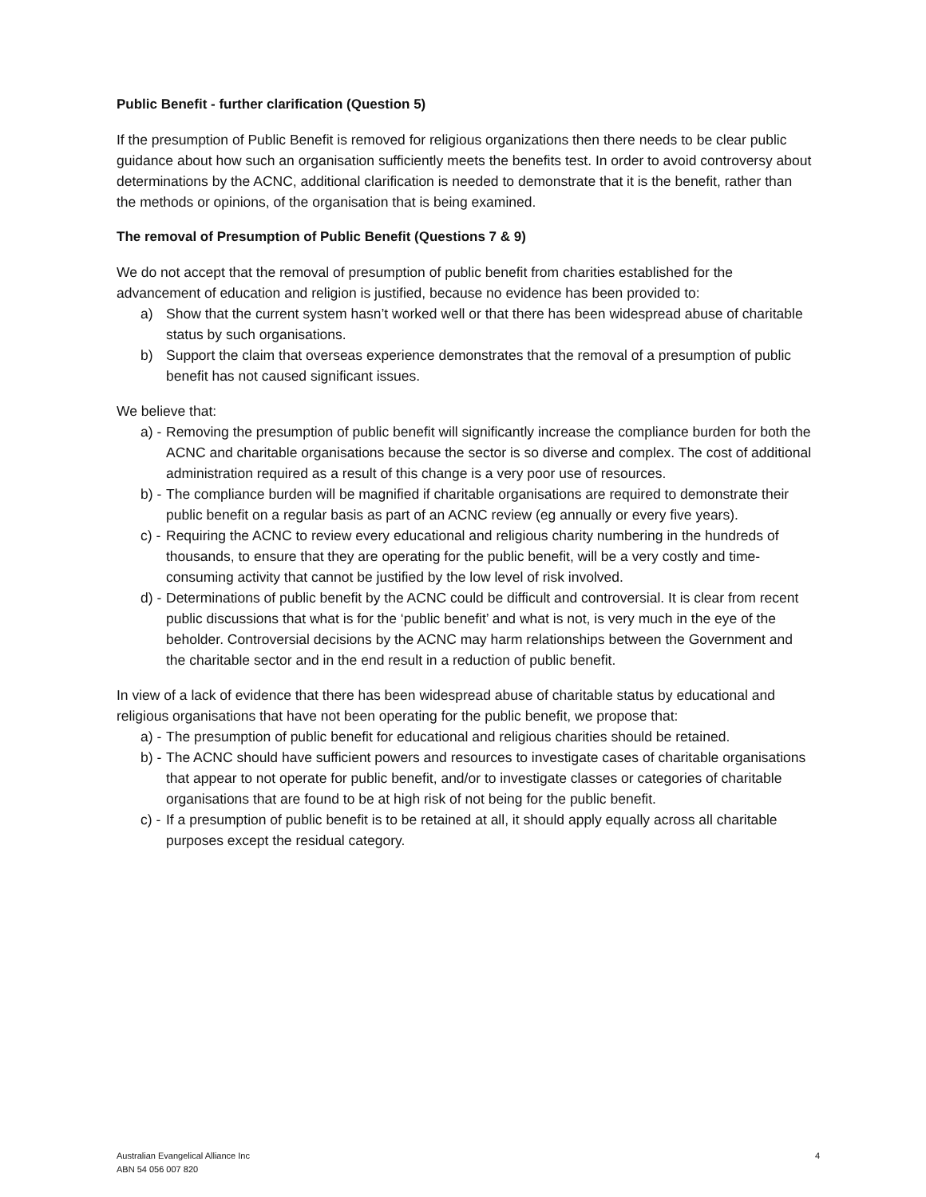Public Benefit - further clarification (Question 5)
If the presumption of Public Benefit is removed for religious organizations then there needs to be clear public guidance about how such an organisation sufficiently meets the benefits test. In order to avoid controversy about determinations by the ACNC, additional clarification is needed to demonstrate that it is the benefit, rather than the methods or opinions, of the organisation that is being examined.
The removal of Presumption of Public Benefit (Questions 7 & 9)
We do not accept that the removal of presumption of public benefit from charities established for the advancement of education and religion is justified, because no evidence has been provided to:
a) Show that the current system hasn’t worked well or that there has been widespread abuse of charitable status by such organisations.
b) Support the claim that overseas experience demonstrates that the removal of a presumption of public benefit has not caused significant issues.
We believe that:
a) - Removing the presumption of public benefit will significantly increase the compliance burden for both the ACNC and charitable organisations because the sector is so diverse and complex. The cost of additional administration required as a result of this change is a very poor use of resources.
b) - The compliance burden will be magnified if charitable organisations are required to demonstrate their public benefit on a regular basis as part of an ACNC review (eg annually or every five years).
c) - Requiring the ACNC to review every educational and religious charity numbering in the hundreds of thousands, to ensure that they are operating for the public benefit, will be a very costly and time-consuming activity that cannot be justified by the low level of risk involved.
d) - Determinations of public benefit by the ACNC could be difficult and controversial. It is clear from recent public discussions that what is for the ‘public benefit’ and what is not, is very much in the eye of the beholder. Controversial decisions by the ACNC may harm relationships between the Government and the charitable sector and in the end result in a reduction of public benefit.
In view of a lack of evidence that there has been widespread abuse of charitable status by educational and religious organisations that have not been operating for the public benefit, we propose that:
a) - The presumption of public benefit for educational and religious charities should be retained.
b) - The ACNC should have sufficient powers and resources to investigate cases of charitable organisations that appear to not operate for public benefit, and/or to investigate classes or categories of charitable organisations that are found to be at high risk of not being for the public benefit.
c) - If a presumption of public benefit is to be retained at all, it should apply equally across all charitable purposes except the residual category.
Australian Evangelical Alliance Inc
ABN 54 056 007 820
4